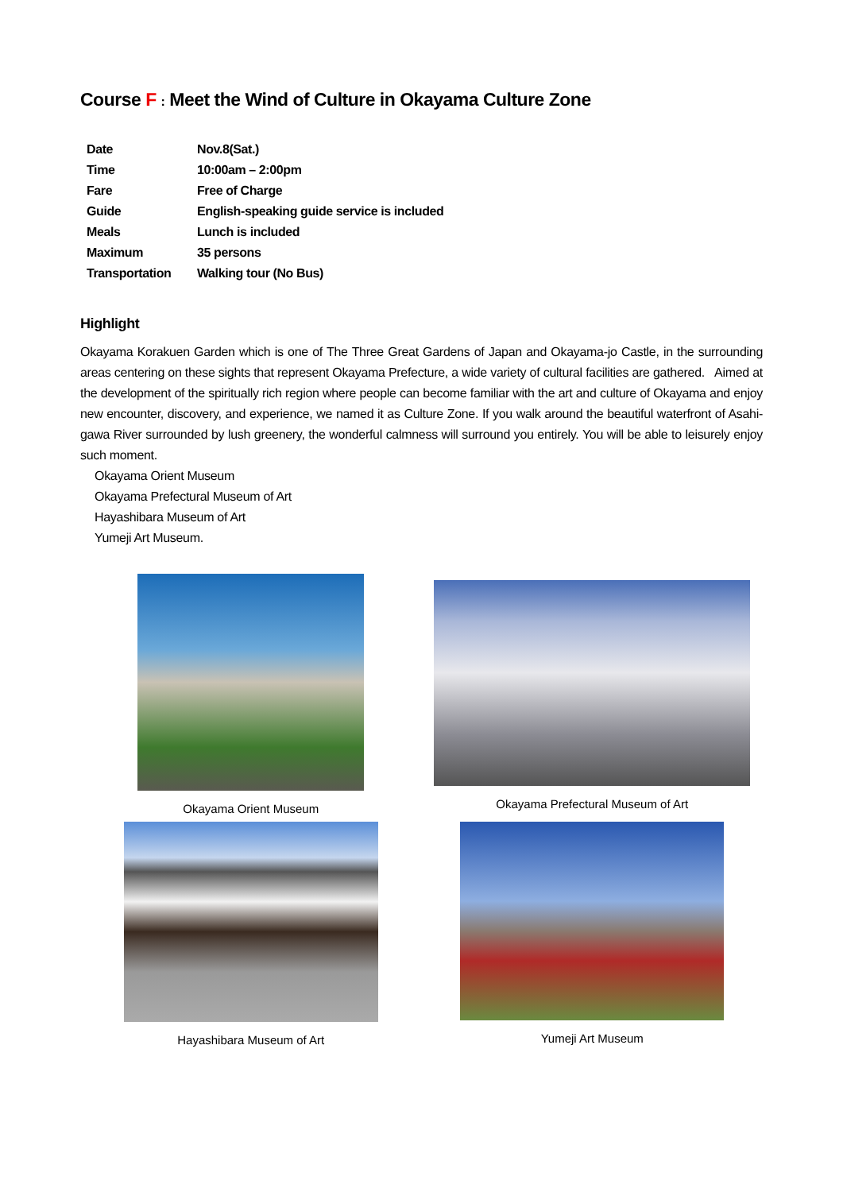Course F : Meet the Wind of Culture in Okayama Culture Zone
| Date | Nov.8(Sat.) |
| Time | 10:00am – 2:00pm |
| Fare | Free of Charge |
| Guide | English-speaking guide service is included |
| Meals | Lunch is included |
| Maximum | 35 persons |
| Transportation | Walking tour (No Bus) |
Highlight
Okayama Korakuen Garden which is one of The Three Great Gardens of Japan and Okayama-jo Castle, in the surrounding areas centering on these sights that represent Okayama Prefecture, a wide variety of cultural facilities are gathered. Aimed at the development of the spiritually rich region where people can become familiar with the art and culture of Okayama and enjoy new encounter, discovery, and experience, we named it as Culture Zone. If you walk around the beautiful waterfront of Asahi-gawa River surrounded by lush greenery, the wonderful calmness will surround you entirely. You will be able to leisurely enjoy such moment.
Okayama Orient Museum
Okayama Prefectural Museum of Art
Hayashibara Museum of Art
Yumeji Art Museum.
Okayama Orient Museum
Okayama Prefectural Museum of Art
Hayashibara Museum of Art
Yumeji Art Museum